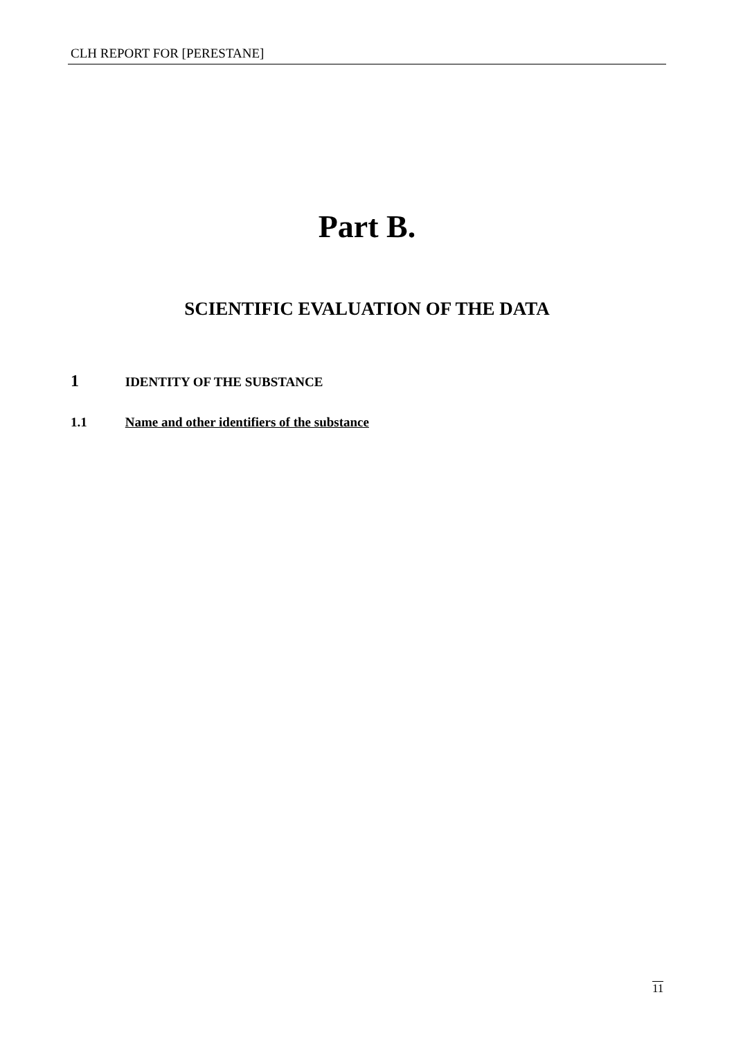CLH REPORT FOR [PERESTANE]
Part B.
SCIENTIFIC EVALUATION OF THE DATA
1 IDENTITY OF THE SUBSTANCE
1.1 Name and other identifiers of the substance
11